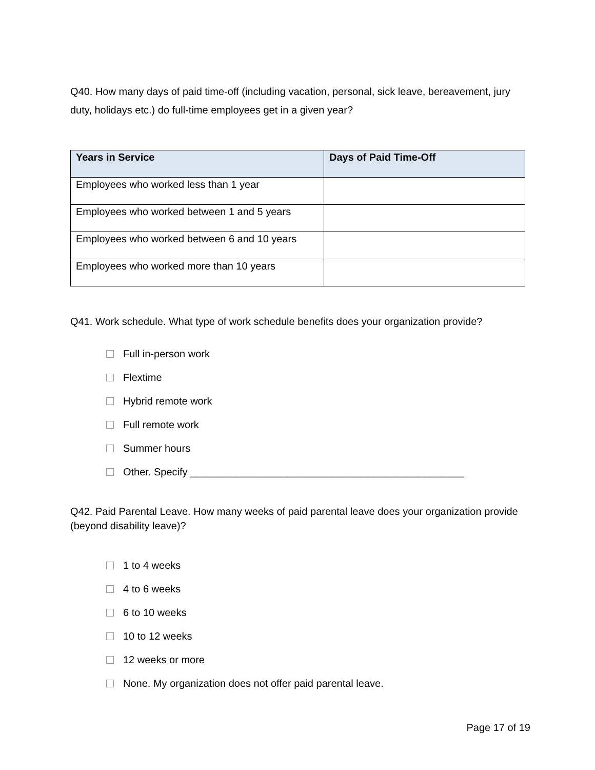Q40. How many days of paid time-off (including vacation, personal, sick leave, bereavement, jury duty, holidays etc.) do full-time employees get in a given year?
| Years in Service | Days of Paid Time-Off |
| --- | --- |
| Employees who worked less than 1 year | |
| Employees who worked between 1 and 5 years | |
| Employees who worked between 6 and 10 years | |
| Employees who worked more than 10 years | |
Q41. Work schedule. What type of work schedule benefits does your organization provide?
Full in-person work
Flextime
Hybrid remote work
Full remote work
Summer hours
Other. Specify ________________________________________________
Q42. Paid Parental Leave. How many weeks of paid parental leave does your organization provide (beyond disability leave)?
1 to 4 weeks
4 to 6 weeks
6 to 10 weeks
10 to 12 weeks
12 weeks or more
None. My organization does not offer paid parental leave.
Page 17 of 19